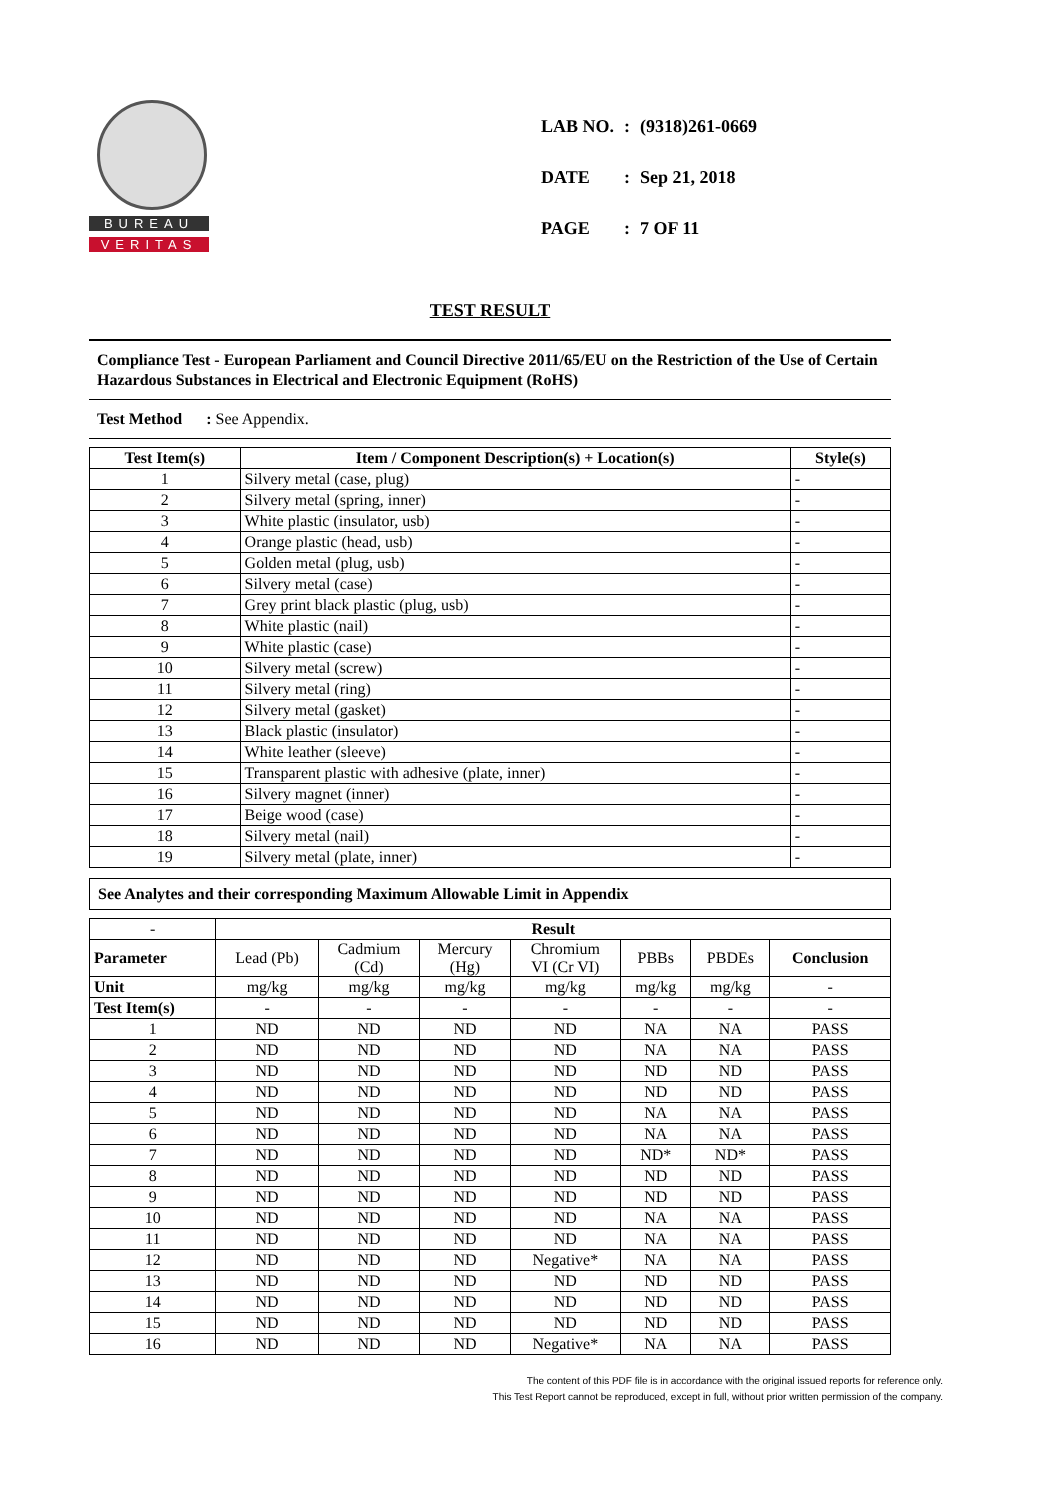BUREAU
VERITAS
| LAB NO. | : | (9318)261-0669 |
| DATE | : | Sep 21, 2018 |
| PAGE | : | 7 OF 11 |
TEST RESULT
Compliance Test - European Parliament and Council Directive 2011/65/EU on the Restriction of the Use of Certain Hazardous Substances in Electrical and Electronic Equipment (RoHS)
Test Method : See Appendix.
| Test Item(s) | Item / Component Description(s) + Location(s) | Style(s) |
| --- | --- | --- |
| 1 | Silvery metal (case, plug) | - |
| 2 | Silvery metal (spring, inner) | - |
| 3 | White plastic (insulator, usb) | - |
| 4 | Orange plastic (head, usb) | - |
| 5 | Golden metal (plug, usb) | - |
| 6 | Silvery metal (case) | - |
| 7 | Grey print black plastic (plug, usb) | - |
| 8 | White plastic (nail) | - |
| 9 | White plastic (case) | - |
| 10 | Silvery metal (screw) | - |
| 11 | Silvery metal (ring) | - |
| 12 | Silvery metal (gasket) | - |
| 13 | Black plastic (insulator) | - |
| 14 | White leather (sleeve) | - |
| 15 | Transparent plastic with adhesive (plate, inner) | - |
| 16 | Silvery magnet (inner) | - |
| 17 | Beige wood (case) | - |
| 18 | Silvery metal (nail) | - |
| 19 | Silvery metal (plate, inner) | - |
See Analytes and their corresponding Maximum Allowable Limit in Appendix
| - | Result | | | | | | |
| Parameter | Lead (Pb) | Cadmium (Cd) | Mercury (Hg) | Chromium VI (Cr VI) | PBBs | PBDEs | Conclusion |
| Unit | mg/kg | mg/kg | mg/kg | mg/kg | mg/kg | mg/kg | - |
| Test Item(s) | - | - | - | - | - | - | - |
| 1 | ND | ND | ND | ND | NA | NA | PASS |
| 2 | ND | ND | ND | ND | NA | NA | PASS |
| 3 | ND | ND | ND | ND | ND | ND | PASS |
| 4 | ND | ND | ND | ND | ND | ND | PASS |
| 5 | ND | ND | ND | ND | NA | NA | PASS |
| 6 | ND | ND | ND | ND | NA | NA | PASS |
| 7 | ND | ND | ND | ND | ND* | ND* | PASS |
| 8 | ND | ND | ND | ND | ND | ND | PASS |
| 9 | ND | ND | ND | ND | ND | ND | PASS |
| 10 | ND | ND | ND | ND | NA | NA | PASS |
| 11 | ND | ND | ND | ND | NA | NA | PASS |
| 12 | ND | ND | ND | Negative* | NA | NA | PASS |
| 13 | ND | ND | ND | ND | ND | ND | PASS |
| 14 | ND | ND | ND | ND | ND | ND | PASS |
| 15 | ND | ND | ND | ND | ND | ND | PASS |
| 16 | ND | ND | ND | Negative* | NA | NA | PASS |
The content of this PDF file is in accordance with the original issued reports for reference only.
This Test Report cannot be reproduced, except in full, without prior written permission of the company.